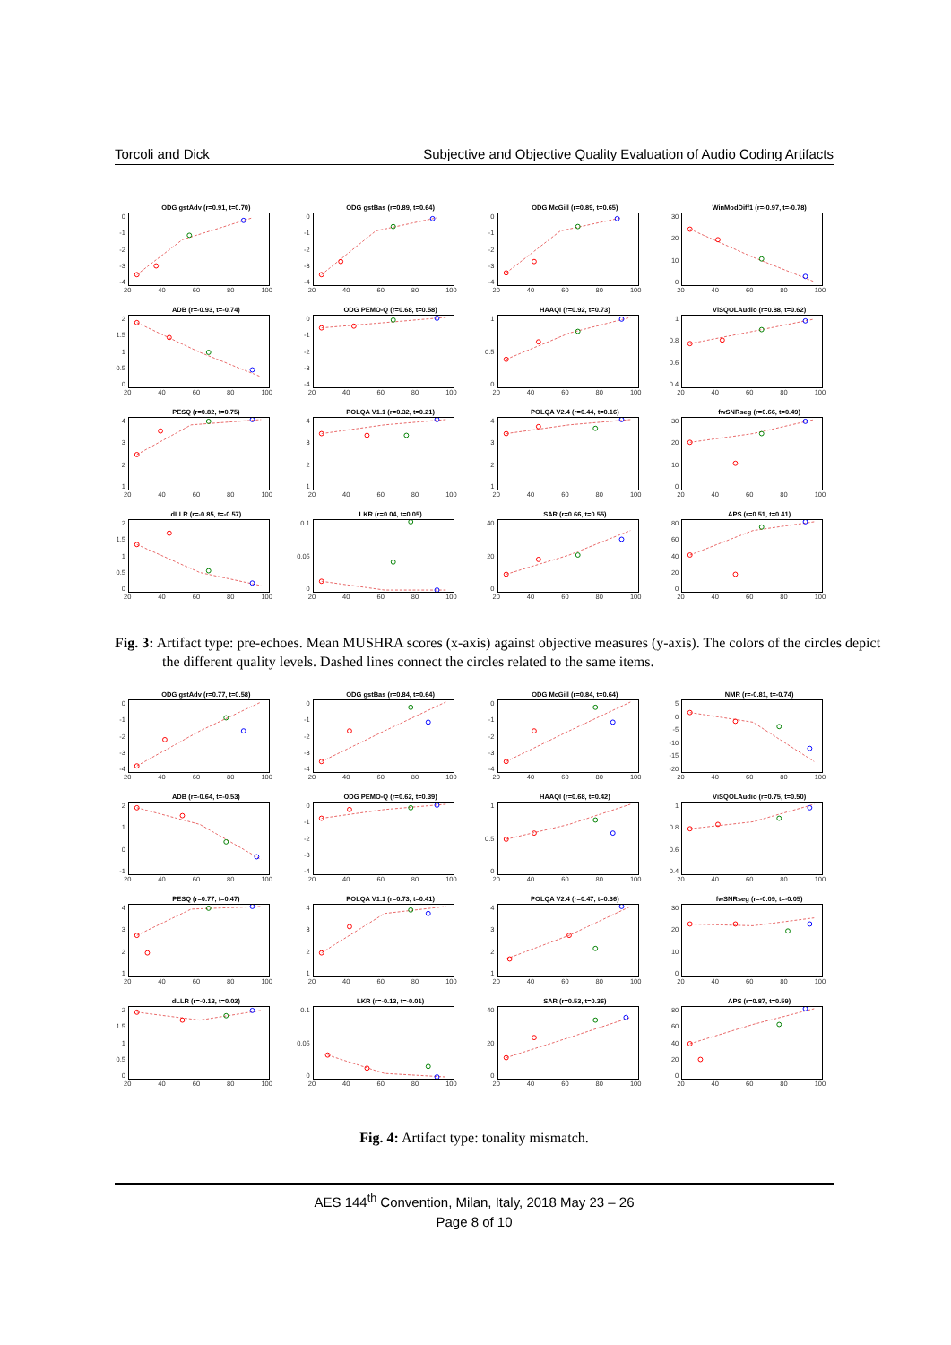Torcoli and Dick Subjective and Objective Quality Evaluation of Audio Coding Artifacts
ODG gstAdv (r=0.91, t=0.70)
0
-1
-2
-3
-4
20 40 60 80 100
ODG gstBas (r=0.89, t=0.64)
0
-1
-2
-3
-4
20 40 60 80 100
ODG McGill (r=0.89, t=0.65)
0
-1
-2
-3
-4
20 40 60 80 100
WinModDiff1 (r=-0.97, t=-0.78)
30
20
10
0
20 40 60 80 100
ADB (r=-0.93, t=-0.74)
2
1.5
1
0.5
0
20 40 60 80 100
ODG PEMO-Q (r=0.68, t=0.58)
0
-1
-2
-3
-4
20 40 60 80 100
HAAQI (r=0.92, t=0.73)
1
0.5
0
20 40 60 80 100
ViSQOLAudio (r=0.88, t=0.62)
1
0.8
0.6
0.4
20 40 60 80 100
PESQ (r=0.82, t=0.75)
4321
20 40 60 80 100
POLQA V1.1 (r=0.32, t=0.21)
4321
20 40 60 80 100
POLQA V2.4 (r=0.44, t=0.16)
4321
20 40 60 80 100
fwSNRseg (r=0.66, t=0.49)
30
20
10
0
20 40 60 80 100
dLLR (r=-0.85, t=-0.57)
2
1.5
1
0.5
0
20 40 60 80 100
LKR (r=0.04, t=0.05)
0.1
0.05
0
20 40 60 80 100
SAR (r=0.66, t=0.55)
40
20
0
20 40 60 80 100
APS (r=0.51, t=0.41)
80
60
40
20
0
20 40 60 80 100
Fig. 3: Artifact type: pre-echoes. Mean MUSHRA scores (x-axis) against objective measures (y-axis). The colors of the circles depict the different quality levels. Dashed lines connect the circles related to the same items.
ODG gstAdv (r=0.77, t=0.58)
0
-1
-2
-3
-4
20 40 60 80 100
ODG gstBas (r=0.84, t=0.64)
0
-1
-2
-3
-4
20 40 60 80 100
ODG McGill (r=0.84, t=0.64)
0
-1
-2
-3
-4
20 40 60 80 100
NMR (r=-0.81, t=-0.74)
50
-5
-10
-15
-20
20 40 60 80 100
ADB (r=-0.64, t=-0.53)
210
-1
20 40 60 80 100
ODG PEMO-Q (r=0.62, t=0.39)
0
-1
-2
-3
-4
20 40 60 80 100
HAAQI (r=0.68, t=0.42)
1
0.5
0
20 40 60 80 100
ViSQOLAudio (r=0.75, t=0.50)
1
0.8
0.6
0.4
20 40 60 80 100
PESQ (r=0.77, t=0.47)
4321
20 40 60 80 100
POLQA V1.1 (r=0.73, t=0.41)
4321
20 40 60 80 100
POLQA V2.4 (r=0.47, t=0.36)
4321
20 40 60 80 100
fwSNRseg (r=-0.09, t=-0.05)
30
20
10
0
20 40 60 80 100
dLLR (r=-0.13, t=0.02)
2
1.5
1
0.5
0
20 40 60 80 100
LKR (r=-0.13, t=-0.01)
0.1
0.05
0
20 40 60 80 100
SAR (r=0.53, t=0.36)
40
20
0
20 40 60 80 100
APS (r=0.87, t=0.59)
80
60
40
20
0
20 40 60 80 100
Fig. 4: Artifact type: tonality mismatch.
AES 144<sup>th</sup> Convention, Milan, Italy, 2018 May 23 – 26
Page 8 of 10